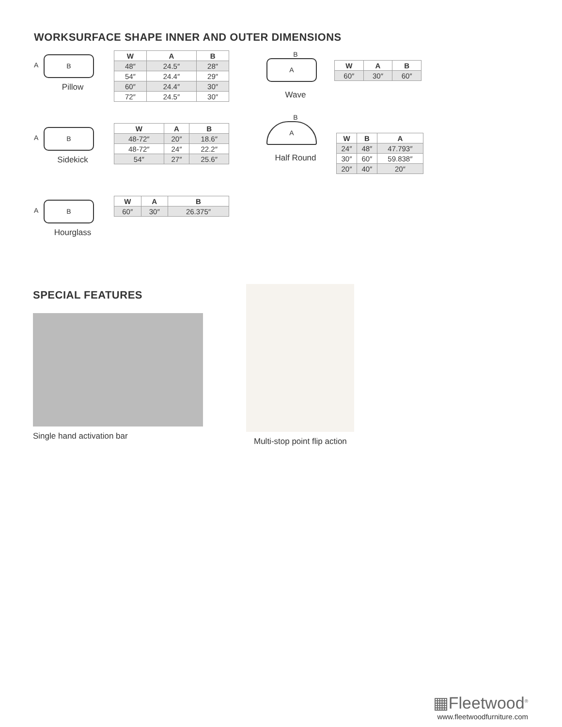WORKSURFACE SHAPE INNER AND OUTER DIMENSIONS
A
B
Pillow
| W | A | B |
| --- | --- | --- |
| 48″ | 24.5″ | 28″ |
| 54″ | 24.4″ | 29″ |
| 60″ | 24.4″ | 30″ |
| 72″ | 24.5″ | 30″ |
A
B
Sidekick
| W | A | B |
| --- | --- | --- |
| 48-72″ | 20″ | 18.6″ |
| 48-72″ | 24″ | 22.2″ |
| 54″ | 27″ | 25.6″ |
A
B
Hourglass
| W | A | B |
| --- | --- | --- |
| 60″ | 30″ | 26.375″ |
B
A
Wave
| W | A | B |
| --- | --- | --- |
| 60″ | 30″ | 60″ |
B
A
Half Round
| W | B | A |
| --- | --- | --- |
| 24″ | 48″ | 47.793″ |
| 30″ | 60″ | 59.838″ |
| 20″ | 40″ | 20″ |
SPECIAL FEATURES
Single hand activation bar
Multi-stop point flip action
▦Fleetwood<sup>®</sup>
www.fleetwoodfurniture.com